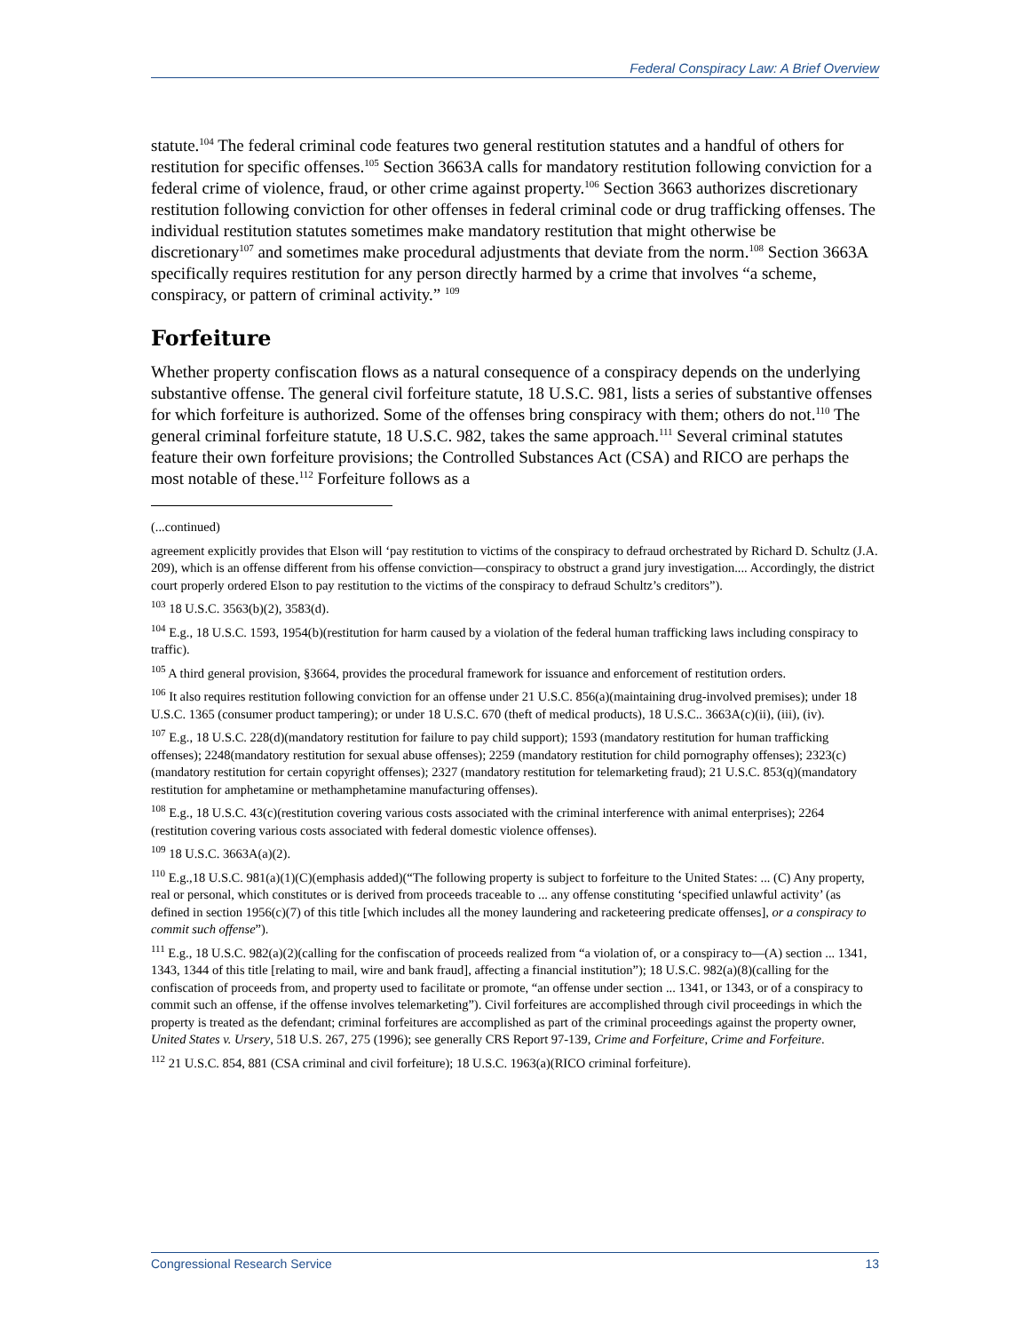Federal Conspiracy Law: A Brief Overview
statute.<sup>104</sup> The federal criminal code features two general restitution statutes and a handful of others for restitution for specific offenses.<sup>105</sup> Section 3663A calls for mandatory restitution following conviction for a federal crime of violence, fraud, or other crime against property.<sup>106</sup> Section 3663 authorizes discretionary restitution following conviction for other offenses in federal criminal code or drug trafficking offenses. The individual restitution statutes sometimes make mandatory restitution that might otherwise be discretionary<sup>107</sup> and sometimes make procedural adjustments that deviate from the norm.<sup>108</sup> Section 3663A specifically requires restitution for any person directly harmed by a crime that involves “a scheme, conspiracy, or pattern of criminal activity.” <sup>109</sup>
Forfeiture
Whether property confiscation flows as a natural consequence of a conspiracy depends on the underlying substantive offense. The general civil forfeiture statute, 18 U.S.C. 981, lists a series of substantive offenses for which forfeiture is authorized. Some of the offenses bring conspiracy with them; others do not.<sup>110</sup> The general criminal forfeiture statute, 18 U.S.C. 982, takes the same approach.<sup>111</sup> Several criminal statutes feature their own forfeiture provisions; the Controlled Substances Act (CSA) and RICO are perhaps the most notable of these.<sup>112</sup> Forfeiture follows as a
(...continued)
agreement explicitly provides that Elson will ‘pay restitution to victims of the conspiracy to defraud orchestrated by Richard D. Schultz (J.A. 209), which is an offense different from his offense conviction—conspiracy to obstruct a grand jury investigation.... Accordingly, the district court properly ordered Elson to pay restitution to the victims of the conspiracy to defraud Schultz’s creditors”).
<sup>103</sup> 18 U.S.C. 3563(b)(2), 3583(d).
<sup>104</sup> E.g., 18 U.S.C. 1593, 1954(b)(restitution for harm caused by a violation of the federal human trafficking laws including conspiracy to traffic).
<sup>105</sup> A third general provision, §3664, provides the procedural framework for issuance and enforcement of restitution orders.
<sup>106</sup> It also requires restitution following conviction for an offense under 21 U.S.C. 856(a)(maintaining drug-involved premises); under 18 U.S.C. 1365 (consumer product tampering); or under 18 U.S.C. 670 (theft of medical products), 18 U.S.C.. 3663A(c)(ii), (iii), (iv).
<sup>107</sup> E.g., 18 U.S.C. 228(d)(mandatory restitution for failure to pay child support); 1593 (mandatory restitution for human trafficking offenses); 2248(mandatory restitution for sexual abuse offenses); 2259 (mandatory restitution for child pornography offenses); 2323(c)(mandatory restitution for certain copyright offenses); 2327 (mandatory restitution for telemarketing fraud); 21 U.S.C. 853(q)(mandatory restitution for amphetamine or methamphetamine manufacturing offenses).
<sup>108</sup> E.g., 18 U.S.C. 43(c)(restitution covering various costs associated with the criminal interference with animal enterprises); 2264 (restitution covering various costs associated with federal domestic violence offenses).
<sup>109</sup> 18 U.S.C. 3663A(a)(2).
<sup>110</sup> E.g.,18 U.S.C. 981(a)(1)(C)(emphasis added)(“The following property is subject to forfeiture to the United States: ... (C) Any property, real or personal, which constitutes or is derived from proceeds traceable to ... any offense constituting ‘specified unlawful activity’ (as defined in section 1956(c)(7) of this title [which includes all the money laundering and racketeering predicate offenses], or a conspiracy to commit such offense”).
<sup>111</sup> E.g., 18 U.S.C. 982(a)(2)(calling for the confiscation of proceeds realized from “a violation of, or a conspiracy to—(A) section ... 1341, 1343, 1344 of this title [relating to mail, wire and bank fraud], affecting a financial institution”); 18 U.S.C. 982(a)(8)(calling for the confiscation of proceeds from, and property used to facilitate or promote, “an offense under section ... 1341, or 1343, or of a conspiracy to commit such an offense, if the offense involves telemarketing”). Civil forfeitures are accomplished through civil proceedings in which the property is treated as the defendant; criminal forfeitures are accomplished as part of the criminal proceedings against the property owner, United States v. Ursery, 518 U.S. 267, 275 (1996); see generally CRS Report 97-139, Crime and Forfeiture, Crime and Forfeiture.
<sup>112</sup> 21 U.S.C. 854, 881 (CSA criminal and civil forfeiture); 18 U.S.C. 1963(a)(RICO criminal forfeiture).
Congressional Research Service 13